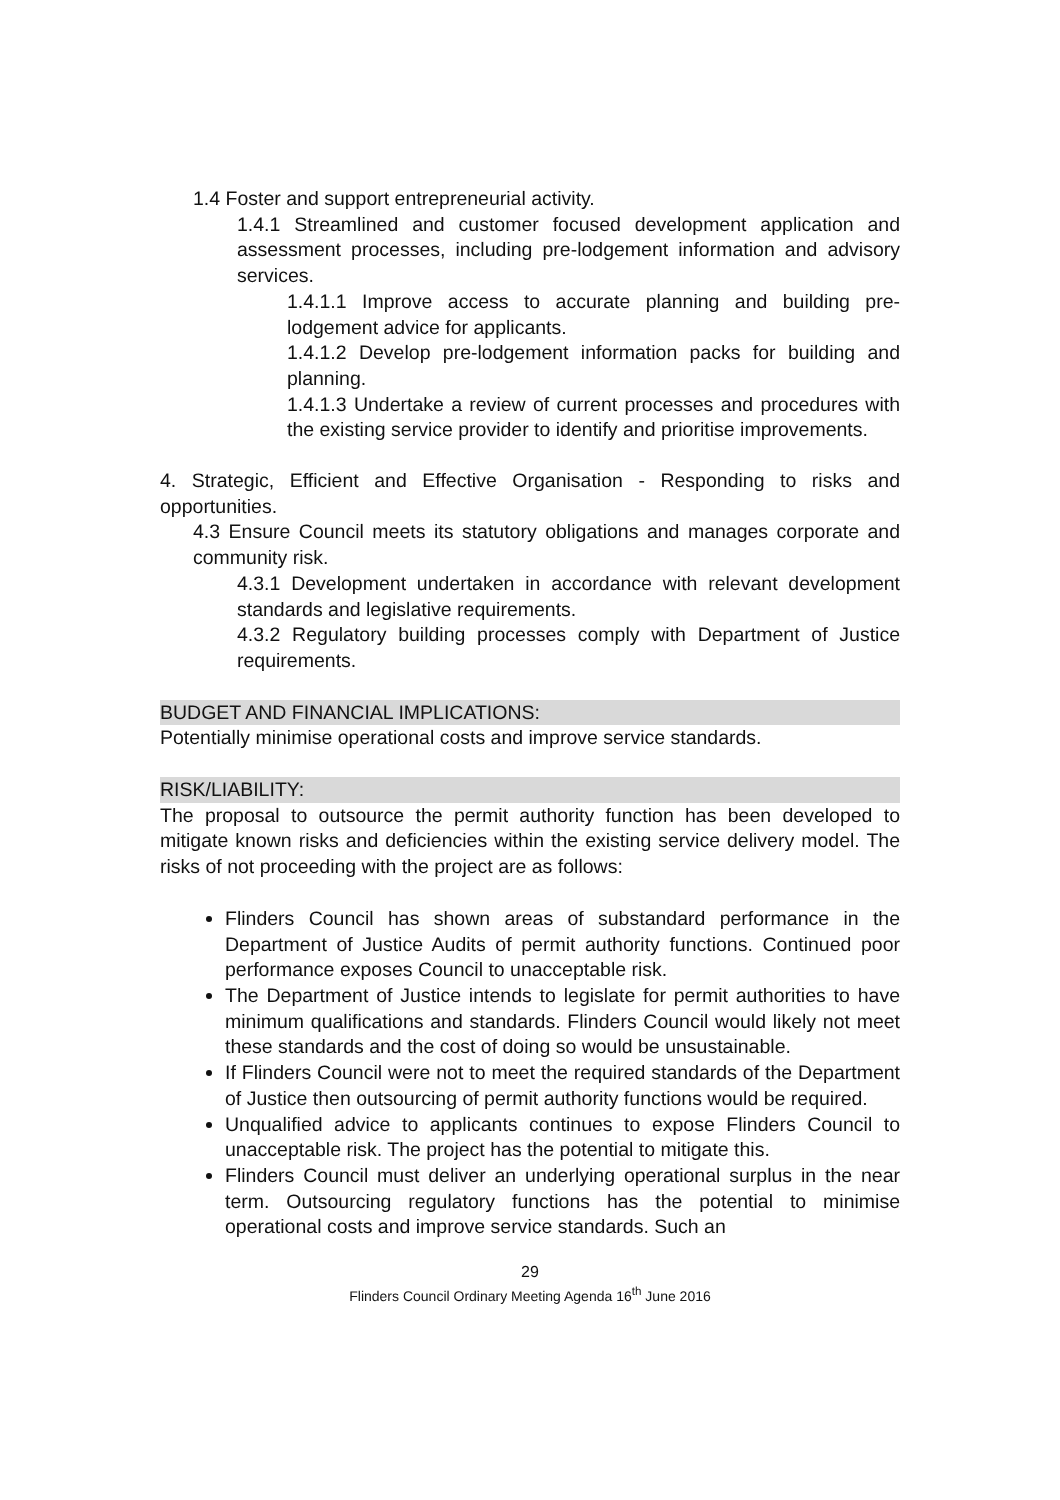1.4 Foster and support entrepreneurial activity.
1.4.1 Streamlined and customer focused development application and assessment processes, including pre-lodgement information and advisory services.
1.4.1.1 Improve access to accurate planning and building pre-lodgement advice for applicants.
1.4.1.2 Develop pre-lodgement information packs for building and planning.
1.4.1.3 Undertake a review of current processes and procedures with the existing service provider to identify and prioritise improvements.
4. Strategic, Efficient and Effective Organisation - Responding to risks and opportunities.
4.3 Ensure Council meets its statutory obligations and manages corporate and community risk.
4.3.1 Development undertaken in accordance with relevant development standards and legislative requirements.
4.3.2 Regulatory building processes comply with Department of Justice requirements.
BUDGET AND FINANCIAL IMPLICATIONS:
Potentially minimise operational costs and improve service standards.
RISK/LIABILITY:
The proposal to outsource the permit authority function has been developed to mitigate known risks and deficiencies within the existing service delivery model. The risks of not proceeding with the project are as follows:
Flinders Council has shown areas of substandard performance in the Department of Justice Audits of permit authority functions. Continued poor performance exposes Council to unacceptable risk.
The Department of Justice intends to legislate for permit authorities to have minimum qualifications and standards. Flinders Council would likely not meet these standards and the cost of doing so would be unsustainable.
If Flinders Council were not to meet the required standards of the Department of Justice then outsourcing of permit authority functions would be required.
Unqualified advice to applicants continues to expose Flinders Council to unacceptable risk. The project has the potential to mitigate this.
Flinders Council must deliver an underlying operational surplus in the near term. Outsourcing regulatory functions has the potential to minimise operational costs and improve service standards. Such an
29
Flinders Council Ordinary Meeting Agenda 16<sup>th</sup> June 2016